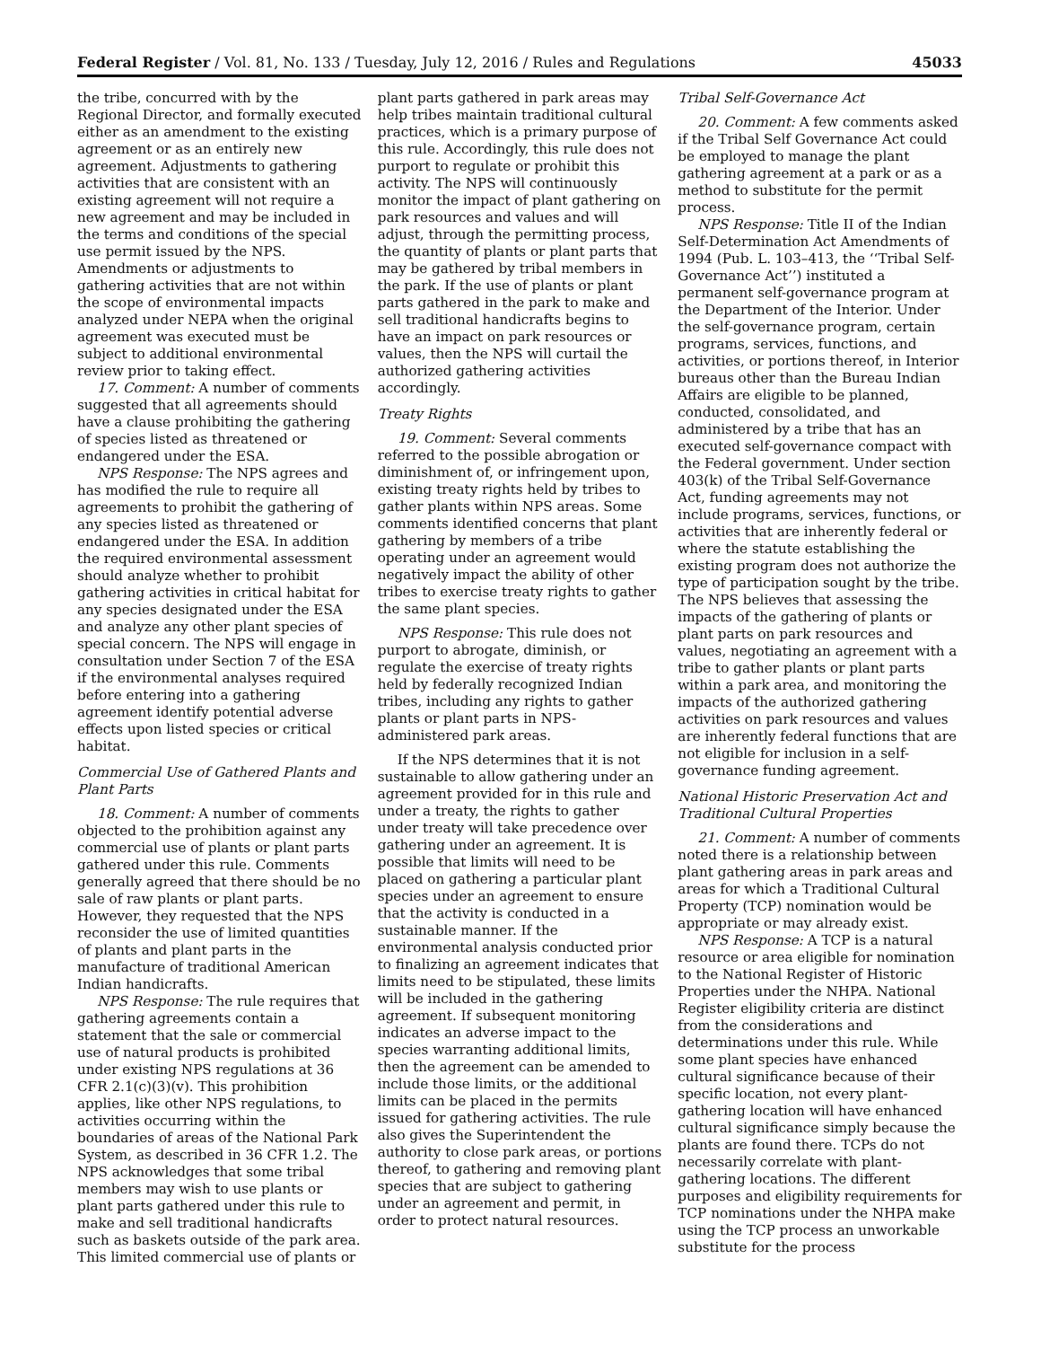Federal Register / Vol. 81, No. 133 / Tuesday, July 12, 2016 / Rules and Regulations 45033
the tribe, concurred with by the Regional Director, and formally executed either as an amendment to the existing agreement or as an entirely new agreement. Adjustments to gathering activities that are consistent with an existing agreement will not require a new agreement and may be included in the terms and conditions of the special use permit issued by the NPS. Amendments or adjustments to gathering activities that are not within the scope of environmental impacts analyzed under NEPA when the original agreement was executed must be subject to additional environmental review prior to taking effect.
17. Comment: A number of comments suggested that all agreements should have a clause prohibiting the gathering of species listed as threatened or endangered under the ESA.
NPS Response: The NPS agrees and has modified the rule to require all agreements to prohibit the gathering of any species listed as threatened or endangered under the ESA. In addition the required environmental assessment should analyze whether to prohibit gathering activities in critical habitat for any species designated under the ESA and analyze any other plant species of special concern. The NPS will engage in consultation under Section 7 of the ESA if the environmental analyses required before entering into a gathering agreement identify potential adverse effects upon listed species or critical habitat.
Commercial Use of Gathered Plants and Plant Parts
18. Comment: A number of comments objected to the prohibition against any commercial use of plants or plant parts gathered under this rule. Comments generally agreed that there should be no sale of raw plants or plant parts. However, they requested that the NPS reconsider the use of limited quantities of plants and plant parts in the manufacture of traditional American Indian handicrafts.
NPS Response: The rule requires that gathering agreements contain a statement that the sale or commercial use of natural products is prohibited under existing NPS regulations at 36 CFR 2.1(c)(3)(v). This prohibition applies, like other NPS regulations, to activities occurring within the boundaries of areas of the National Park System, as described in 36 CFR 1.2. The NPS acknowledges that some tribal members may wish to use plants or plant parts gathered under this rule to make and sell traditional handicrafts such as baskets outside of the park area. This limited commercial use of plants or
plant parts gathered in park areas may help tribes maintain traditional cultural practices, which is a primary purpose of this rule. Accordingly, this rule does not purport to regulate or prohibit this activity. The NPS will continuously monitor the impact of plant gathering on park resources and values and will adjust, through the permitting process, the quantity of plants or plant parts that may be gathered by tribal members in the park. If the use of plants or plant parts gathered in the park to make and sell traditional handicrafts begins to have an impact on park resources or values, then the NPS will curtail the authorized gathering activities accordingly.
Treaty Rights
19. Comment: Several comments referred to the possible abrogation or diminishment of, or infringement upon, existing treaty rights held by tribes to gather plants within NPS areas. Some comments identified concerns that plant gathering by members of a tribe operating under an agreement would negatively impact the ability of other tribes to exercise treaty rights to gather the same plant species.
NPS Response: This rule does not purport to abrogate, diminish, or regulate the exercise of treaty rights held by federally recognized Indian tribes, including any rights to gather plants or plant parts in NPS-administered park areas.
If the NPS determines that it is not sustainable to allow gathering under an agreement provided for in this rule and under a treaty, the rights to gather under treaty will take precedence over gathering under an agreement. It is possible that limits will need to be placed on gathering a particular plant species under an agreement to ensure that the activity is conducted in a sustainable manner. If the environmental analysis conducted prior to finalizing an agreement indicates that limits need to be stipulated, these limits will be included in the gathering agreement. If subsequent monitoring indicates an adverse impact to the species warranting additional limits, then the agreement can be amended to include those limits, or the additional limits can be placed in the permits issued for gathering activities. The rule also gives the Superintendent the authority to close park areas, or portions thereof, to gathering and removing plant species that are subject to gathering under an agreement and permit, in order to protect natural resources.
Tribal Self-Governance Act
20. Comment: A few comments asked if the Tribal Self Governance Act could be employed to manage the plant gathering agreement at a park or as a method to substitute for the permit process.
NPS Response: Title II of the Indian Self-Determination Act Amendments of 1994 (Pub. L. 103–413, the ‘‘Tribal Self-Governance Act’’) instituted a permanent self-governance program at the Department of the Interior. Under the self-governance program, certain programs, services, functions, and activities, or portions thereof, in Interior bureaus other than the Bureau Indian Affairs are eligible to be planned, conducted, consolidated, and administered by a tribe that has an executed self-governance compact with the Federal government. Under section 403(k) of the Tribal Self-Governance Act, funding agreements may not include programs, services, functions, or activities that are inherently federal or where the statute establishing the existing program does not authorize the type of participation sought by the tribe. The NPS believes that assessing the impacts of the gathering of plants or plant parts on park resources and values, negotiating an agreement with a tribe to gather plants or plant parts within a park area, and monitoring the impacts of the authorized gathering activities on park resources and values are inherently federal functions that are not eligible for inclusion in a self-governance funding agreement.
National Historic Preservation Act and Traditional Cultural Properties
21. Comment: A number of comments noted there is a relationship between plant gathering areas in park areas and areas for which a Traditional Cultural Property (TCP) nomination would be appropriate or may already exist.
NPS Response: A TCP is a natural resource or area eligible for nomination to the National Register of Historic Properties under the NHPA. National Register eligibility criteria are distinct from the considerations and determinations under this rule. While some plant species have enhanced cultural significance because of their specific location, not every plant-gathering location will have enhanced cultural significance simply because the plants are found there. TCPs do not necessarily correlate with plant-gathering locations. The different purposes and eligibility requirements for TCP nominations under the NHPA make using the TCP process an unworkable substitute for the process